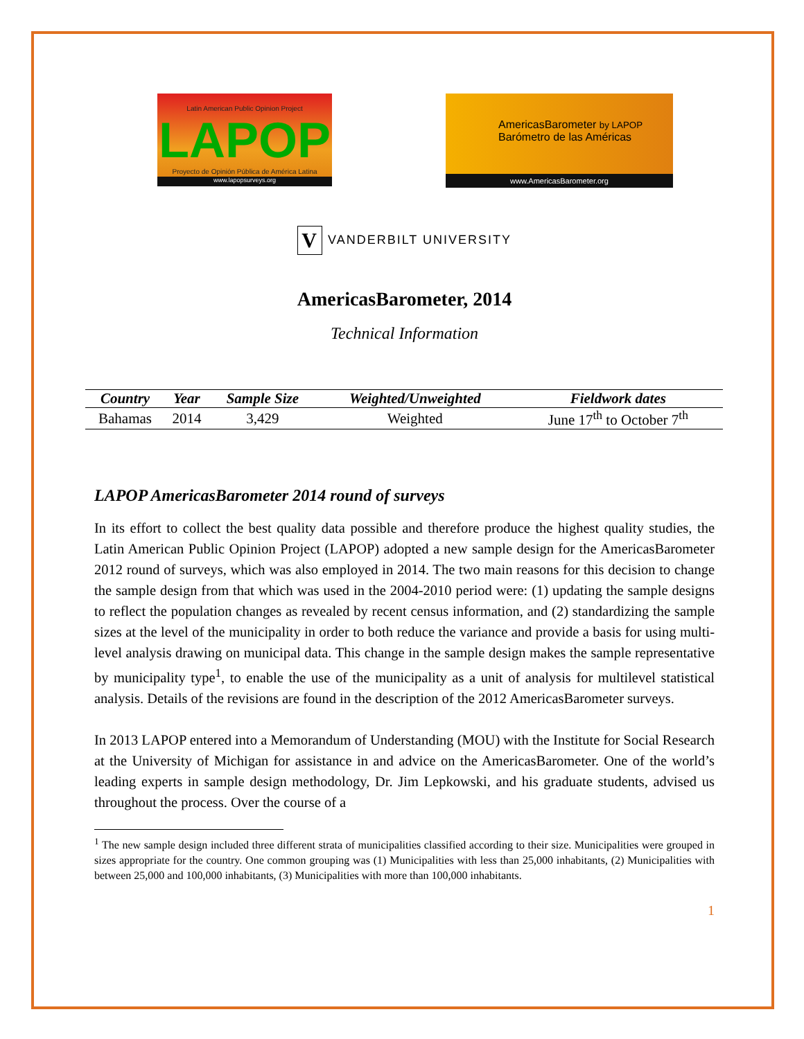Latin American Public Opinion Project
LAPOP
Proyecto de Opinión Pública de América Latina
www.lapopsurveys.org
AmericasBarometer by LAPOP
Barómetro de las Américas
www.AmericasBarometer.org
V VANDERBILT UNIVERSITY
AmericasBarometer, 2014
Technical Information
| Country | Year | Sample Size | Weighted/Unweighted | Fieldwork dates |
| --- | --- | --- | --- | --- |
| Bahamas | 2014 | 3,429 | Weighted | June 17<sup>th</sup> to October 7<sup>th</sup> |
LAPOP AmericasBarometer 2014 round of surveys
In its effort to collect the best quality data possible and therefore produce the highest quality studies, the Latin American Public Opinion Project (LAPOP) adopted a new sample design for the AmericasBarometer 2012 round of surveys, which was also employed in 2014. The two main reasons for this decision to change the sample design from that which was used in the 2004-2010 period were: (1) updating the sample designs to reflect the population changes as revealed by recent census information, and (2) standardizing the sample sizes at the level of the municipality in order to both reduce the variance and provide a basis for using multi-level analysis drawing on municipal data. This change in the sample design makes the sample representative by municipality type<sup>1</sup>, to enable the use of the municipality as a unit of analysis for multilevel statistical analysis. Details of the revisions are found in the description of the 2012 AmericasBarometer surveys.
In 2013 LAPOP entered into a Memorandum of Understanding (MOU) with the Institute for Social Research at the University of Michigan for assistance in and advice on the AmericasBarometer. One of the world’s leading experts in sample design methodology, Dr. Jim Lepkowski, and his graduate students, advised us throughout the process. Over the course of a
<sup>1</sup> The new sample design included three different strata of municipalities classified according to their size. Municipalities were grouped in sizes appropriate for the country. One common grouping was (1) Municipalities with less than 25,000 inhabitants, (2) Municipalities with between 25,000 and 100,000 inhabitants, (3) Municipalities with more than 100,000 inhabitants.
1